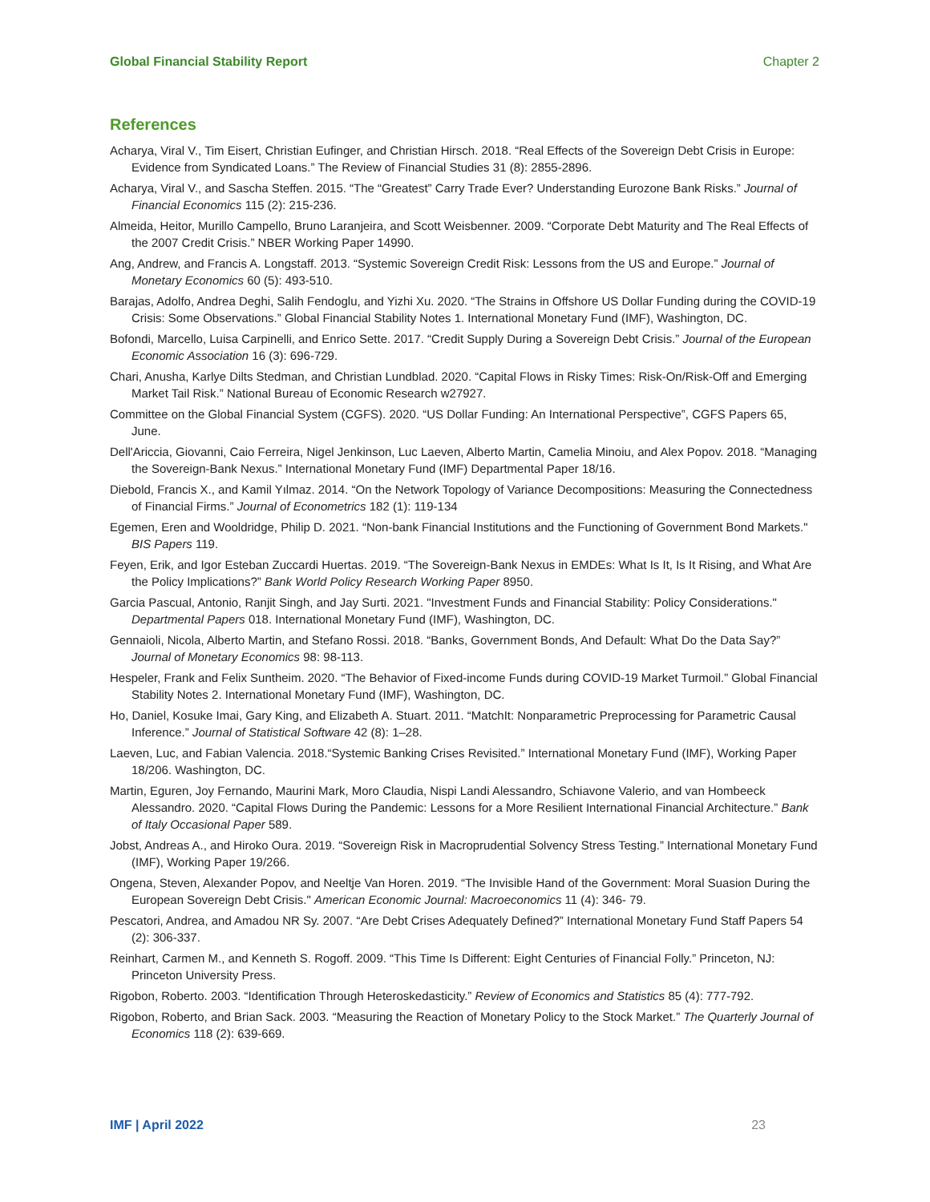Global Financial Stability Report Chapter 2
References
Acharya, Viral V., Tim Eisert, Christian Eufinger, and Christian Hirsch. 2018. “Real Effects of the Sovereign Debt Crisis in Europe: Evidence from Syndicated Loans.” The Review of Financial Studies 31 (8): 2855-2896.
Acharya, Viral V., and Sascha Steffen. 2015. “The “Greatest” Carry Trade Ever? Understanding Eurozone Bank Risks.” Journal of Financial Economics 115 (2): 215-236.
Almeida, Heitor, Murillo Campello, Bruno Laranjeira, and Scott Weisbenner. 2009. “Corporate Debt Maturity and The Real Effects of the 2007 Credit Crisis.” NBER Working Paper 14990.
Ang, Andrew, and Francis A. Longstaff. 2013. “Systemic Sovereign Credit Risk: Lessons from the US and Europe.” Journal of Monetary Economics 60 (5): 493-510.
Barajas, Adolfo, Andrea Deghi, Salih Fendoglu, and Yizhi Xu. 2020. “The Strains in Offshore US Dollar Funding during the COVID-19 Crisis: Some Observations.” Global Financial Stability Notes 1. International Monetary Fund (IMF), Washington, DC.
Bofondi, Marcello, Luisa Carpinelli, and Enrico Sette. 2017. “Credit Supply During a Sovereign Debt Crisis.” Journal of the European Economic Association 16 (3): 696-729.
Chari, Anusha, Karlye Dilts Stedman, and Christian Lundblad. 2020. “Capital Flows in Risky Times: Risk-On/Risk-Off and Emerging Market Tail Risk.” National Bureau of Economic Research w27927.
Committee on the Global Financial System (CGFS). 2020. “US Dollar Funding: An International Perspective”, CGFS Papers 65, June.
Dell'Ariccia, Giovanni, Caio Ferreira, Nigel Jenkinson, Luc Laeven, Alberto Martin, Camelia Minoiu, and Alex Popov. 2018. “Managing the Sovereign-Bank Nexus.” International Monetary Fund (IMF) Departmental Paper 18/16.
Diebold, Francis X., and Kamil Yılmaz. 2014. “On the Network Topology of Variance Decompositions: Measuring the Connectedness of Financial Firms.” Journal of Econometrics 182 (1): 119-134
Egemen, Eren and Wooldridge, Philip D. 2021. “Non-bank Financial Institutions and the Functioning of Government Bond Markets." BIS Papers 119.
Feyen, Erik, and Igor Esteban Zuccardi Huertas. 2019. “The Sovereign-Bank Nexus in EMDEs: What Is It, Is It Rising, and What Are the Policy Implications?” Bank World Policy Research Working Paper 8950.
Garcia Pascual, Antonio, Ranjit Singh, and Jay Surti. 2021. "Investment Funds and Financial Stability: Policy Considerations." Departmental Papers 018. International Monetary Fund (IMF), Washington, DC.
Gennaioli, Nicola, Alberto Martin, and Stefano Rossi. 2018. “Banks, Government Bonds, And Default: What Do the Data Say?” Journal of Monetary Economics 98: 98-113.
Hespeler, Frank and Felix Suntheim. 2020. “The Behavior of Fixed-income Funds during COVID-19 Market Turmoil.” Global Financial Stability Notes 2. International Monetary Fund (IMF), Washington, DC.
Ho, Daniel, Kosuke Imai, Gary King, and Elizabeth A. Stuart. 2011. “MatchIt: Nonparametric Preprocessing for Parametric Causal Inference.” Journal of Statistical Software 42 (8): 1–28.
Laeven, Luc, and Fabian Valencia. 2018.“Systemic Banking Crises Revisited.” International Monetary Fund (IMF), Working Paper 18/206. Washington, DC.
Martin, Eguren, Joy Fernando, Maurini Mark, Moro Claudia, Nispi Landi Alessandro, Schiavone Valerio, and van Hombeeck Alessandro. 2020. “Capital Flows During the Pandemic: Lessons for a More Resilient International Financial Architecture.” Bank of Italy Occasional Paper 589.
Jobst, Andreas A., and Hiroko Oura. 2019. “Sovereign Risk in Macroprudential Solvency Stress Testing.” International Monetary Fund (IMF), Working Paper 19/266.
Ongena, Steven, Alexander Popov, and Neeltje Van Horen. 2019. “The Invisible Hand of the Government: Moral Suasion During the European Sovereign Debt Crisis." American Economic Journal: Macroeconomics 11 (4): 346- 79.
Pescatori, Andrea, and Amadou NR Sy. 2007. “Are Debt Crises Adequately Defined?” International Monetary Fund Staff Papers 54 (2): 306-337.
Reinhart, Carmen M., and Kenneth S. Rogoff. 2009. “This Time Is Different: Eight Centuries of Financial Folly.” Princeton, NJ: Princeton University Press.
Rigobon, Roberto. 2003. “Identification Through Heteroskedasticity.” Review of Economics and Statistics 85 (4): 777-792.
Rigobon, Roberto, and Brian Sack. 2003. “Measuring the Reaction of Monetary Policy to the Stock Market.” The Quarterly Journal of Economics 118 (2): 639-669.
IMF | April 2022 23